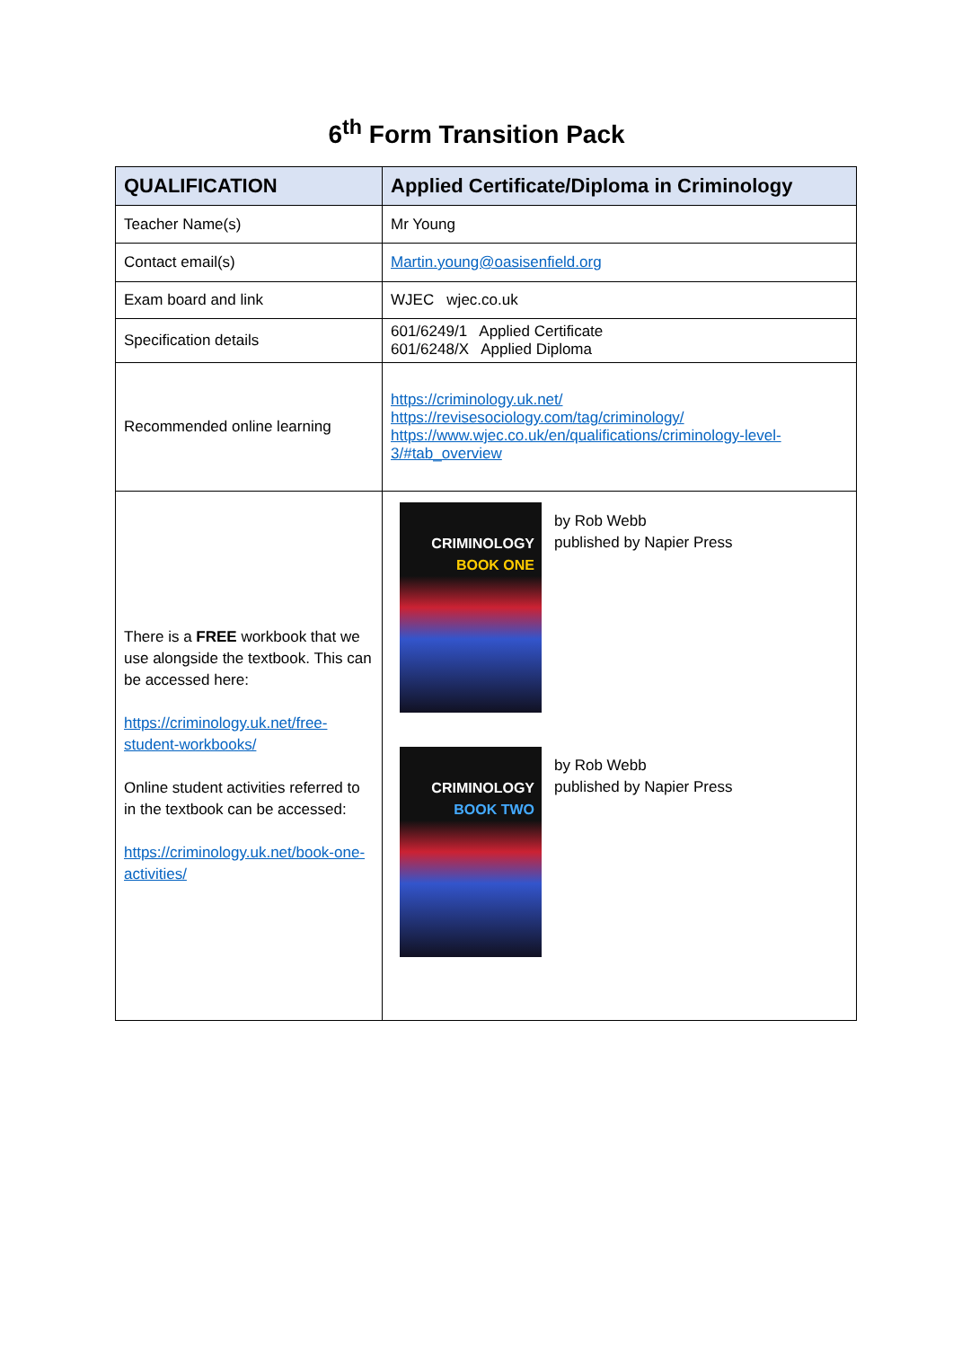6<sup>th</sup> Form Transition Pack
| QUALIFICATION | Applied Certificate/Diploma in Criminology |
| --- | --- |
| Teacher Name(s) | Mr Young |
| Contact email(s) | Martin.young@oasisenfield.org |
| Exam board and link | WJEC wjec.co.uk |
| Specification details | 601/6249/1 Applied Certificate 601/6248/X Applied Diploma |
| Recommended online learning | https://criminology.uk.net/ https://revisesociology.com/tag/criminology/ https://www.wjec.co.uk/en/qualifications/criminology-level-3/#tab_overview |
| There is a FREE workbook that we use alongside the textbook. This can be accessed here: https://criminology.uk.net/free-student-workbooks/ Online student activities referred to in the textbook can be accessed: https://criminology.uk.net/book-one-activities/ | CRIMINOLOGY BOOK ONE by Rob Webb published by Napier Press CRIMINOLOGY BOOK TWO by Rob Webb published by Napier Press |